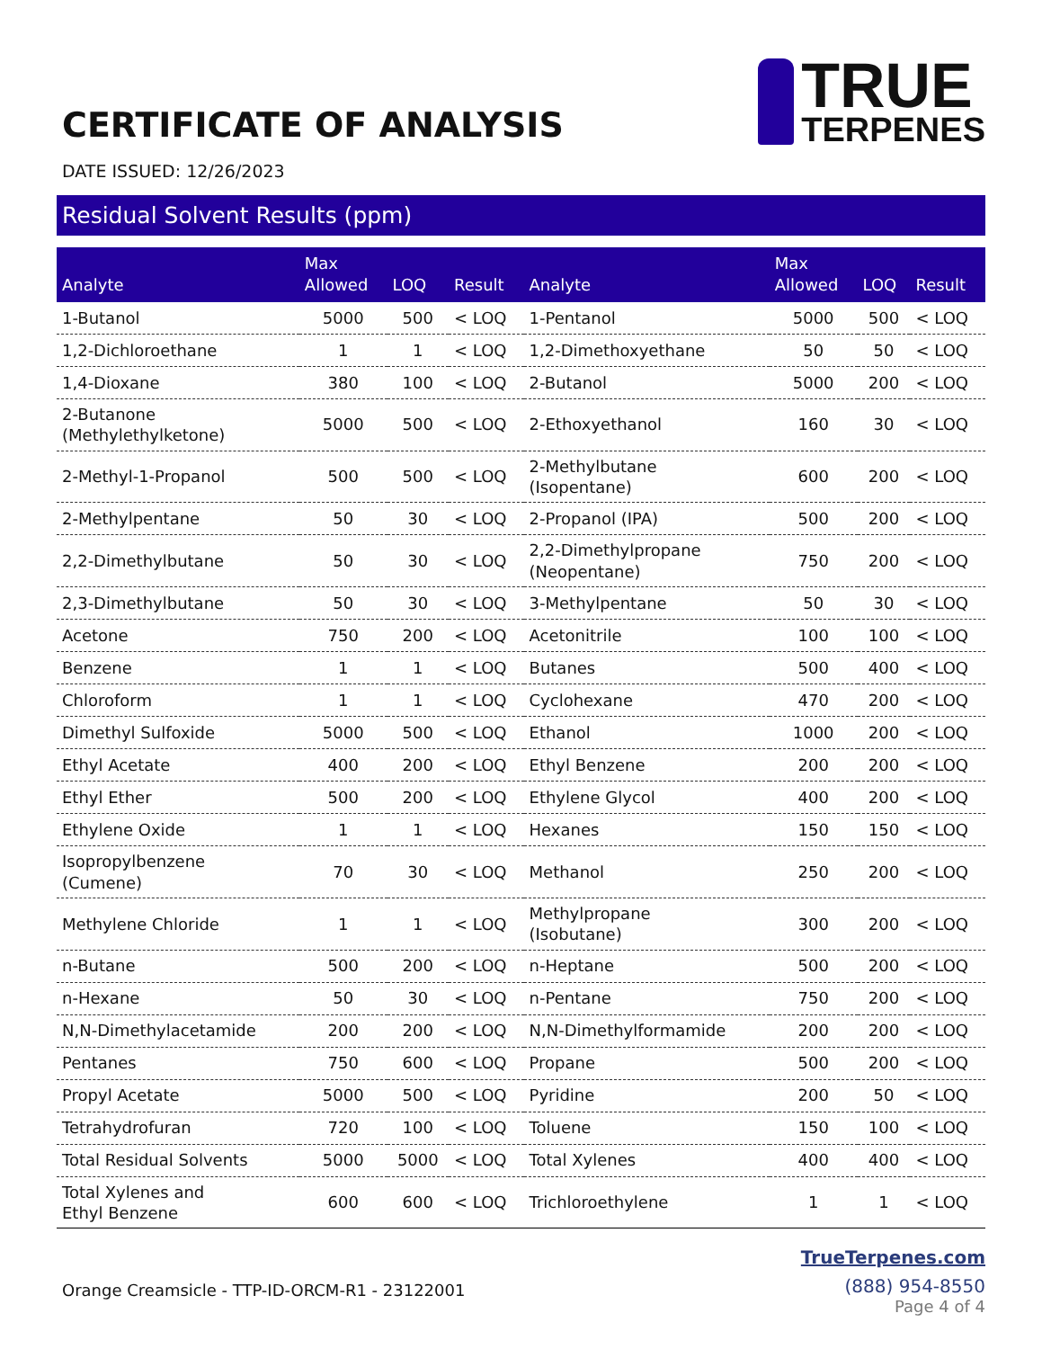CERTIFICATE OF ANALYSIS
TRUE
TERPENES
DATE ISSUED: 12/26/2023
Residual Solvent Results (ppm)
| Analyte | Max Allowed | LOQ | Result | Analyte | Max Allowed | LOQ | Result |
| --- | --- | --- | --- | --- | --- | --- | --- |
| 1-Butanol | 5000 | 500 | < LOQ | 1-Pentanol | 5000 | 500 | < LOQ |
| 1,2-Dichloroethane | 1 | 1 | < LOQ | 1,2-Dimethoxyethane | 50 | 50 | < LOQ |
| 1,4-Dioxane | 380 | 100 | < LOQ | 2-Butanol | 5000 | 200 | < LOQ |
| 2-Butanone (Methylethylketone) | 5000 | 500 | < LOQ | 2-Ethoxyethanol | 160 | 30 | < LOQ |
| 2-Methyl-1-Propanol | 500 | 500 | < LOQ | 2-Methylbutane (Isopentane) | 600 | 200 | < LOQ |
| 2-Methylpentane | 50 | 30 | < LOQ | 2-Propanol (IPA) | 500 | 200 | < LOQ |
| 2,2-Dimethylbutane | 50 | 30 | < LOQ | 2,2-Dimethylpropane (Neopentane) | 750 | 200 | < LOQ |
| 2,3-Dimethylbutane | 50 | 30 | < LOQ | 3-Methylpentane | 50 | 30 | < LOQ |
| Acetone | 750 | 200 | < LOQ | Acetonitrile | 100 | 100 | < LOQ |
| Benzene | 1 | 1 | < LOQ | Butanes | 500 | 400 | < LOQ |
| Chloroform | 1 | 1 | < LOQ | Cyclohexane | 470 | 200 | < LOQ |
| Dimethyl Sulfoxide | 5000 | 500 | < LOQ | Ethanol | 1000 | 200 | < LOQ |
| Ethyl Acetate | 400 | 200 | < LOQ | Ethyl Benzene | 200 | 200 | < LOQ |
| Ethyl Ether | 500 | 200 | < LOQ | Ethylene Glycol | 400 | 200 | < LOQ |
| Ethylene Oxide | 1 | 1 | < LOQ | Hexanes | 150 | 150 | < LOQ |
| Isopropylbenzene (Cumene) | 70 | 30 | < LOQ | Methanol | 250 | 200 | < LOQ |
| Methylene Chloride | 1 | 1 | < LOQ | Methylpropane (Isobutane) | 300 | 200 | < LOQ |
| n-Butane | 500 | 200 | < LOQ | n-Heptane | 500 | 200 | < LOQ |
| n-Hexane | 50 | 30 | < LOQ | n-Pentane | 750 | 200 | < LOQ |
| N,N-Dimethylacetamide | 200 | 200 | < LOQ | N,N-Dimethylformamide | 200 | 200 | < LOQ |
| Pentanes | 750 | 600 | < LOQ | Propane | 500 | 200 | < LOQ |
| Propyl Acetate | 5000 | 500 | < LOQ | Pyridine | 200 | 50 | < LOQ |
| Tetrahydrofuran | 720 | 100 | < LOQ | Toluene | 150 | 100 | < LOQ |
| Total Residual Solvents | 5000 | 5000 | < LOQ | Total Xylenes | 400 | 400 | < LOQ |
| Total Xylenes and Ethyl Benzene | 600 | 600 | < LOQ | Trichloroethylene | 1 | 1 | < LOQ |
Orange Creamsicle - TTP-ID-ORCM-R1 - 23122001
TrueTerpenes.com
(888) 954-8550
Page 4 of 4